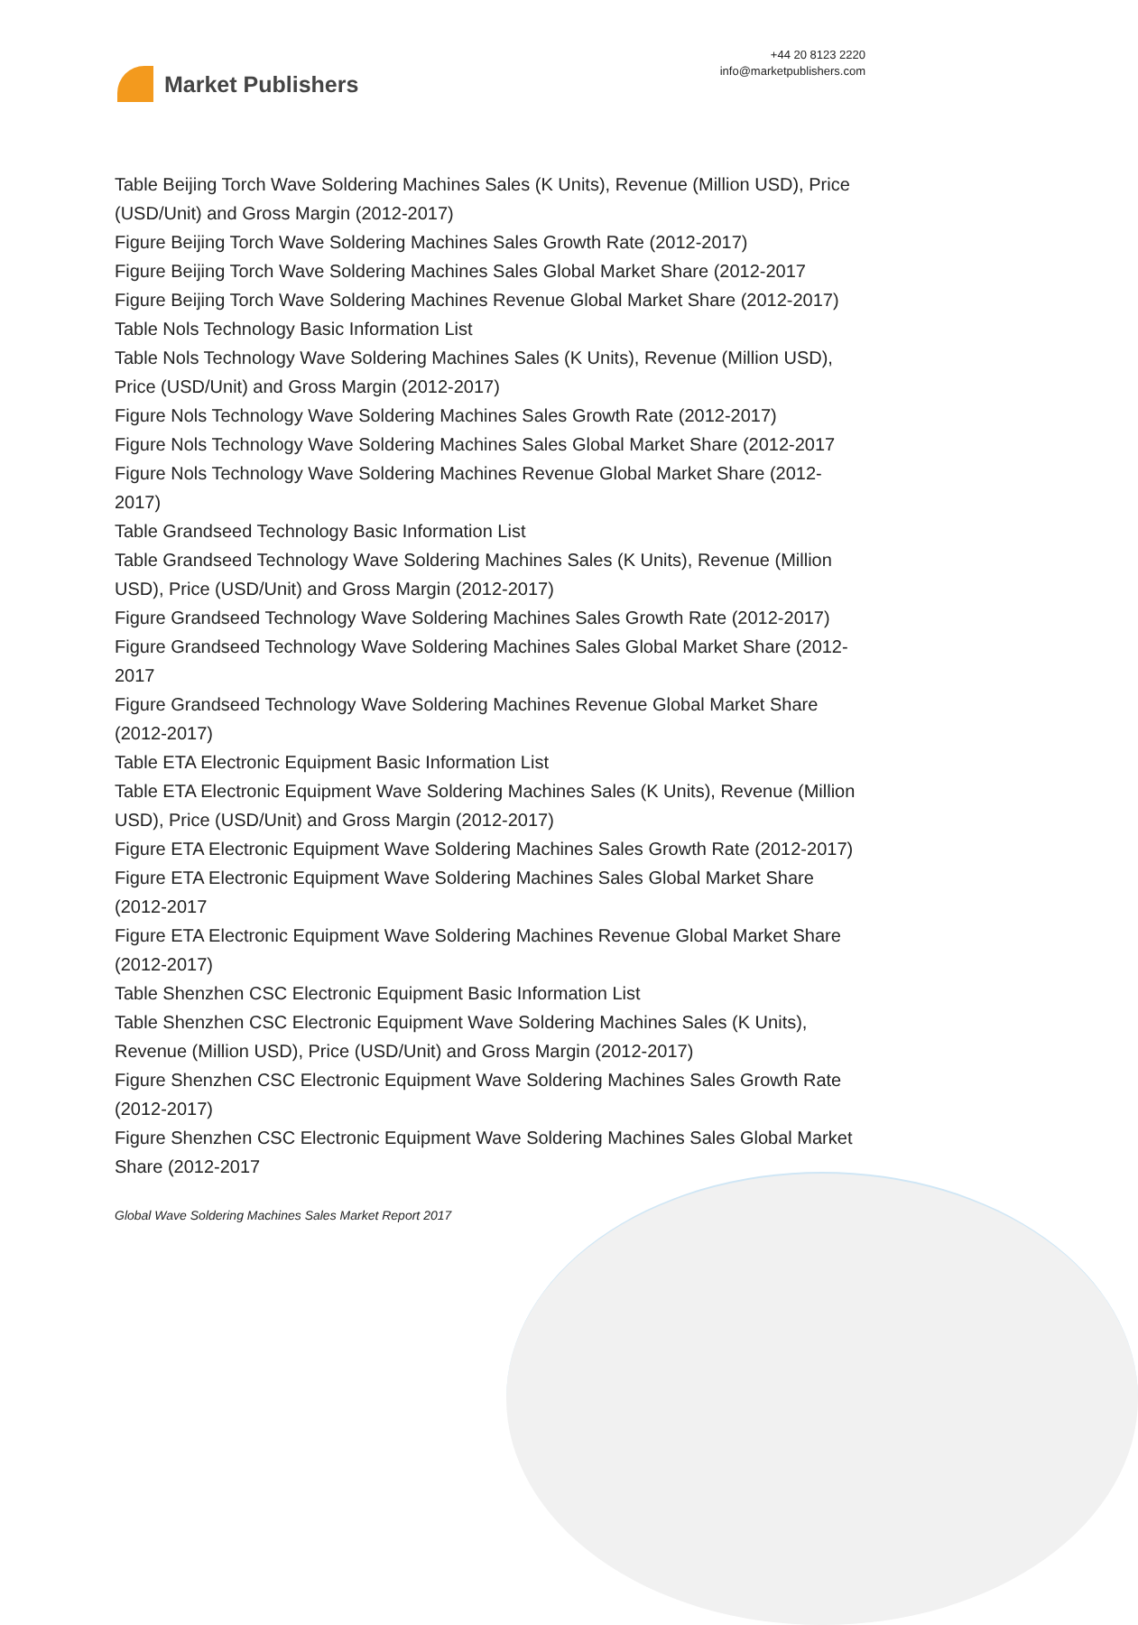Market Publishers
+44 20 8123 2220
info@marketpublishers.com
Table Beijing Torch Wave Soldering Machines Sales (K Units), Revenue (Million USD), Price (USD/Unit) and Gross Margin (2012-2017)
Figure Beijing Torch Wave Soldering Machines Sales Growth Rate (2012-2017)
Figure Beijing Torch Wave Soldering Machines Sales Global Market Share (2012-2017
Figure Beijing Torch Wave Soldering Machines Revenue Global Market Share (2012-2017)
Table Nols Technology Basic Information List
Table Nols Technology Wave Soldering Machines Sales (K Units), Revenue (Million USD), Price (USD/Unit) and Gross Margin (2012-2017)
Figure Nols Technology Wave Soldering Machines Sales Growth Rate (2012-2017)
Figure Nols Technology Wave Soldering Machines Sales Global Market Share (2012-2017
Figure Nols Technology Wave Soldering Machines Revenue Global Market Share (2012-2017)
Table Grandseed Technology Basic Information List
Table Grandseed Technology Wave Soldering Machines Sales (K Units), Revenue (Million USD), Price (USD/Unit) and Gross Margin (2012-2017)
Figure Grandseed Technology Wave Soldering Machines Sales Growth Rate (2012-2017)
Figure Grandseed Technology Wave Soldering Machines Sales Global Market Share (2012-2017
Figure Grandseed Technology Wave Soldering Machines Revenue Global Market Share (2012-2017)
Table ETA Electronic Equipment Basic Information List
Table ETA Electronic Equipment Wave Soldering Machines Sales (K Units), Revenue (Million USD), Price (USD/Unit) and Gross Margin (2012-2017)
Figure ETA Electronic Equipment Wave Soldering Machines Sales Growth Rate (2012-2017)
Figure ETA Electronic Equipment Wave Soldering Machines Sales Global Market Share (2012-2017
Figure ETA Electronic Equipment Wave Soldering Machines Revenue Global Market Share (2012-2017)
Table Shenzhen CSC Electronic Equipment Basic Information List
Table Shenzhen CSC Electronic Equipment Wave Soldering Machines Sales (K Units), Revenue (Million USD), Price (USD/Unit) and Gross Margin (2012-2017)
Figure Shenzhen CSC Electronic Equipment Wave Soldering Machines Sales Growth Rate (2012-2017)
Figure Shenzhen CSC Electronic Equipment Wave Soldering Machines Sales Global Market Share (2012-2017
Global Wave Soldering Machines Sales Market Report 2017